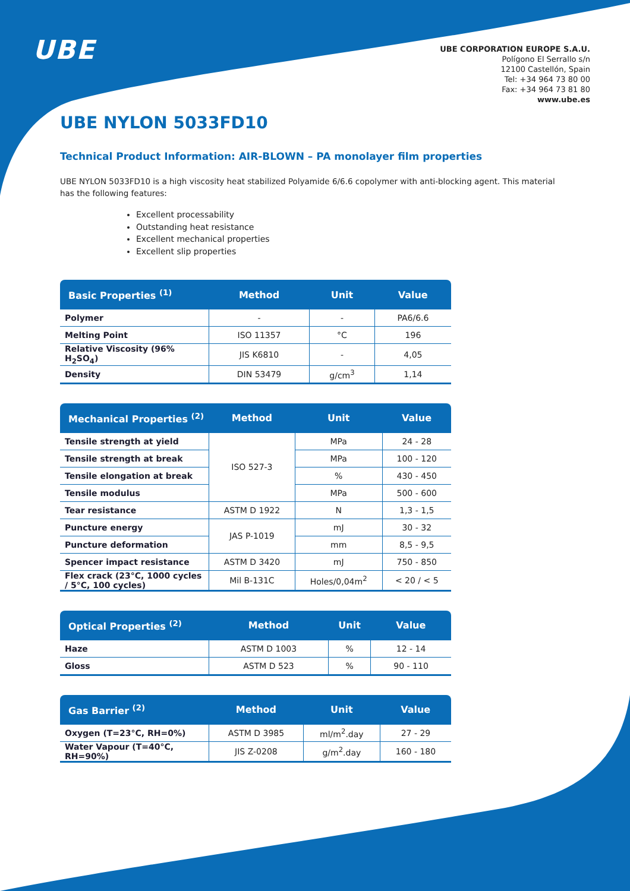UBE
UBE CORPORATION EUROPE S.A.U.
Polígono El Serrallo s/n
12100 Castellón, Spain
Tel: +34 964 73 80 00
Fax: +34 964 73 81 80
www.ube.es
UBE NYLON 5033FD10
Technical Product Information: AIR-BLOWN – PA monolayer film properties
UBE NYLON 5033FD10 is a high viscosity heat stabilized Polyamide 6/6.6 copolymer with anti-blocking agent. This material has the following features:
Excellent processability
Outstanding heat resistance
Excellent mechanical properties
Excellent slip properties
| Basic Properties <sup>(1)</sup> | Method | Unit | Value |
| --- | --- | --- | --- |
| Polymer | - | - | PA6/6.6 |
| Melting Point | ISO 11357 | °C | 196 |
| Relative Viscosity (96% H<sub>2</sub>SO<sub>4</sub>) | JIS K6810 | - | 4,05 |
| Density | DIN 53479 | g/cm<sup>3</sup> | 1,14 |
| Mechanical Properties <sup>(2)</sup> | Method | Unit | Value |
| --- | --- | --- | --- |
| Tensile strength at yield | ISO 527-3 | MPa | 24 - 28 |
| Tensile strength at break | | MPa | 100 - 120 |
| Tensile elongation at break | | % | 430 - 450 |
| Tensile modulus | | MPa | 500 - 600 |
| Tear resistance | ASTM D 1922 | N | 1,3 - 1,5 |
| Puncture energy | JAS P-1019 | mJ | 30 - 32 |
| Puncture deformation | | mm | 8,5 - 9,5 |
| Spencer impact resistance | ASTM D 3420 | mJ | 750 - 850 |
| Flex crack (23°C, 1000 cycles / 5°C, 100 cycles) | Mil B-131C | Holes/0,04m<sup>2</sup> | < 20 / < 5 |
| Optical Properties <sup>(2)</sup> | Method | Unit | Value |
| --- | --- | --- | --- |
| Haze | ASTM D 1003 | % | 12 - 14 |
| Gloss | ASTM D 523 | % | 90 - 110 |
| Gas Barrier <sup>(2)</sup> | Method | Unit | Value |
| --- | --- | --- | --- |
| Oxygen (T=23°C, RH=0%) | ASTM D 3985 | ml/m<sup>2</sup>.day | 27 - 29 |
| Water Vapour (T=40°C, RH=90%) | JIS Z-0208 | g/m<sup>2</sup>.day | 160 - 180 |